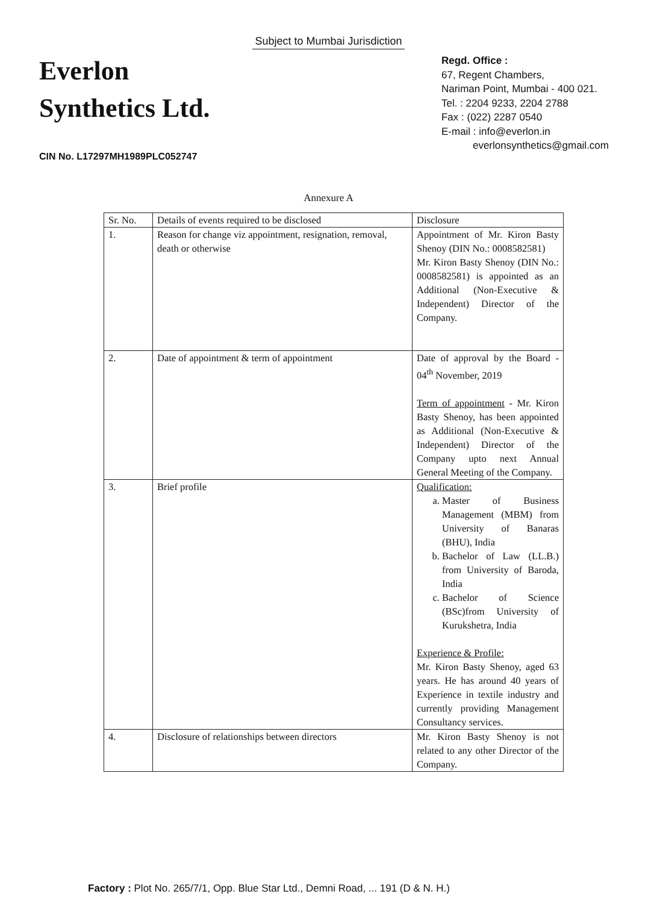Subject to Mumbai Jurisdiction
Everlon
Synthetics Ltd.
CIN No. L17297MH1989PLC052747
Regd. Office :
67, Regent Chambers,
Nariman Point, Mumbai - 400 021.
Tel. : 2204 9233, 2204 2788
Fax : (022) 2287 0540
E-mail : info@everlon.in
everlonsynthetics@gmail.com
Annexure A
| Sr. No. | Details of events required to be disclosed | Disclosure |
| --- | --- | --- |
| 1. | Reason for change viz appointment, resignation, removal, death or otherwise | Appointment of Mr. Kiron Basty Shenoy (DIN No.: 0008582581) Mr. Kiron Basty Shenoy (DIN No.: 0008582581) is appointed as an Additional (Non-Executive & Independent) Director of the Company. |
| 2. | Date of appointment & term of appointment | Date of approval by the Board - 04<sup>th</sup> November, 2019 Term of appointment - Mr. Kiron Basty Shenoy, has been appointed as Additional (Non-Executive & Independent) Director of the Company upto next Annual General Meeting of the Company. |
| 3. | Brief profile | Qualification: a. Master of Business Management (MBM) from University of Banaras (BHU), India b. Bachelor of Law (LL.B.) from University of Baroda, India c. Bachelor of Science (BSc)from University of Kurukshetra, India Experience & Profile: Mr. Kiron Basty Shenoy, aged 63 years. He has around 40 years of Experience in textile industry and currently providing Management Consultancy services. |
| 4. | Disclosure of relationships between directors | Mr. Kiron Basty Shenoy is not related to any other Director of the Company. |
Factory : Plot No. 265/7/1, Opp. Blue Star Ltd., Demni Road, ... 191 (D & N. H.)